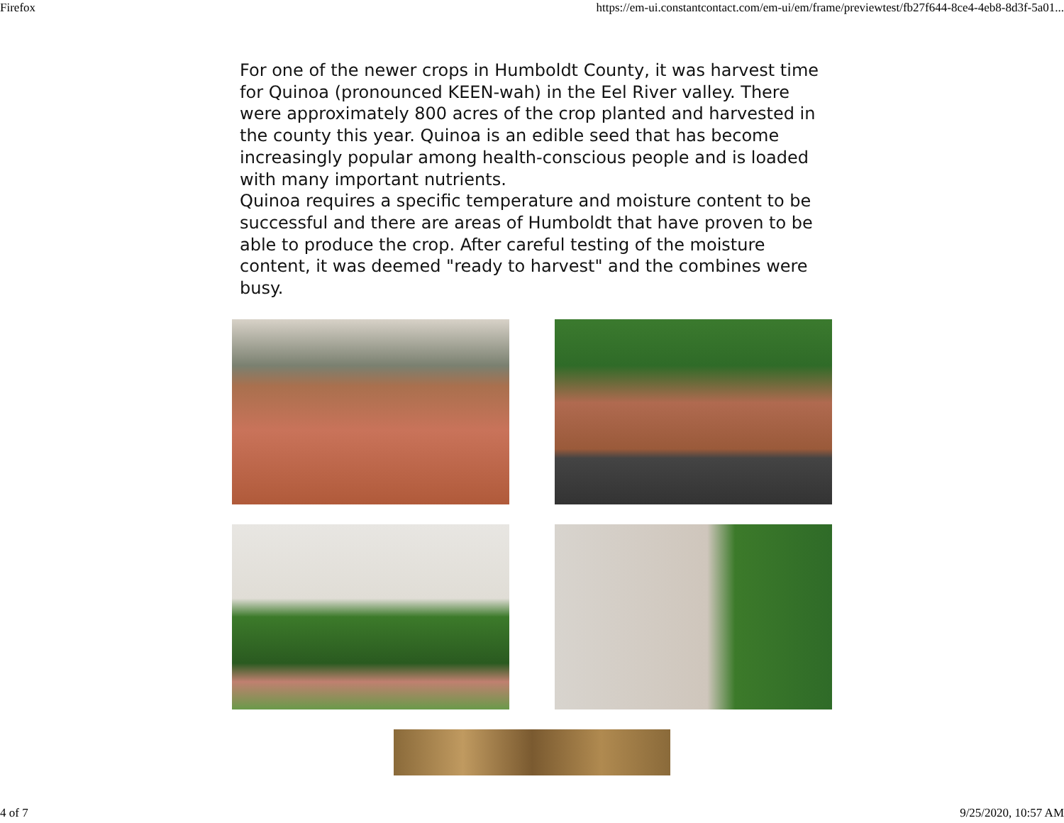Firefox https://em-ui.constantcontact.com/em-ui/em/frame/previewtest/fb27f644-8ce4-4eb8-8d3f-5a01...
For one of the newer crops in Humboldt County, it was harvest time for Quinoa (pronounced KEEN-wah) in the Eel River valley. There were approximately 800 acres of the crop planted and harvested in the county this year. Quinoa is an edible seed that has become increasingly popular among health-conscious people and is loaded with many important nutrients.
Quinoa requires a specific temperature and moisture content to be successful and there are areas of Humboldt that have proven to be able to produce the crop. After careful testing of the moisture content, it was deemed "ready to harvest" and the combines were busy.
4 of 7 9/25/2020, 10:57 AM